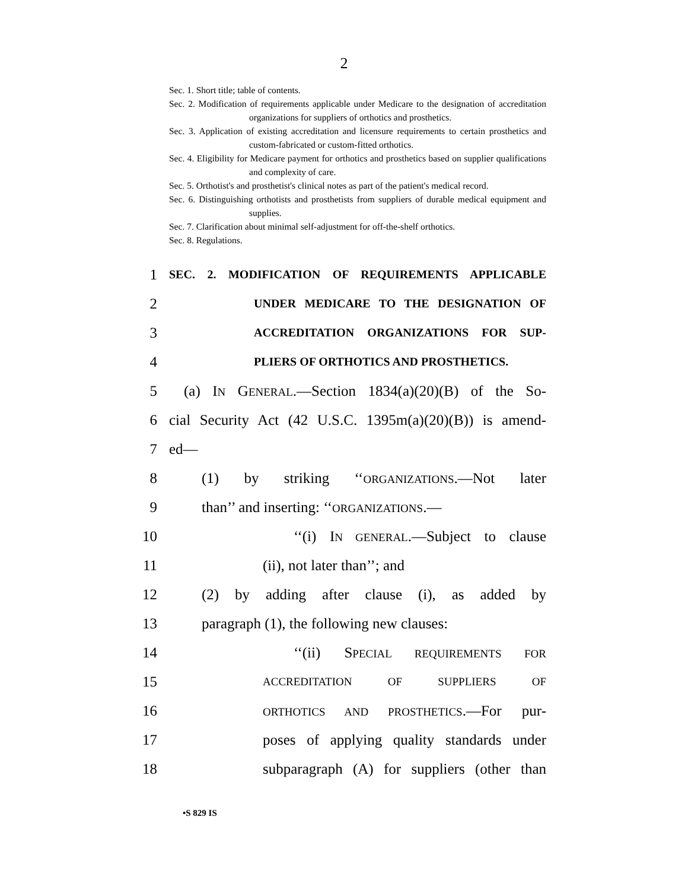2
Sec. 1. Short title; table of contents.
Sec. 2. Modification of requirements applicable under Medicare to the designation of accreditation organizations for suppliers of orthotics and prosthetics.
Sec. 3. Application of existing accreditation and licensure requirements to certain prosthetics and custom-fabricated or custom-fitted orthotics.
Sec. 4. Eligibility for Medicare payment for orthotics and prosthetics based on supplier qualifications and complexity of care.
Sec. 5. Orthotist's and prosthetist's clinical notes as part of the patient's medical record.
Sec. 6. Distinguishing orthotists and prosthetists from suppliers of durable medical equipment and supplies.
Sec. 7. Clarification about minimal self-adjustment for off-the-shelf orthotics.
Sec. 8. Regulations.
1 SEC. 2. MODIFICATION OF REQUIREMENTS APPLICABLE
2 UNDER MEDICARE TO THE DESIGNATION OF
3 ACCREDITATION ORGANIZATIONS FOR SUP-
4 PLIERS OF ORTHOTICS AND PROSTHETICS.
5 (a) IN GENERAL.—Section 1834(a)(20)(B) of the So-
6 cial Security Act (42 U.S.C. 1395m(a)(20)(B)) is amend-
7 ed—
8 (1) by striking ‘‘ORGANIZATIONS.—Not later
9 than’’ and inserting: ‘‘ORGANIZATIONS.—
10 ‘‘(i) IN GENERAL.—Subject to clause
11 (ii), not later than’’; and
12 (2) by adding after clause (i), as added by
13 paragraph (1), the following new clauses:
14 ‘‘(ii) SPECIAL REQUIREMENTS FOR
15 ACCREDITATION OF SUPPLIERS OF
16 ORTHOTICS AND PROSTHETICS.—For pur-
17 poses of applying quality standards under
18 subparagraph (A) for suppliers (other than
•S 829 IS